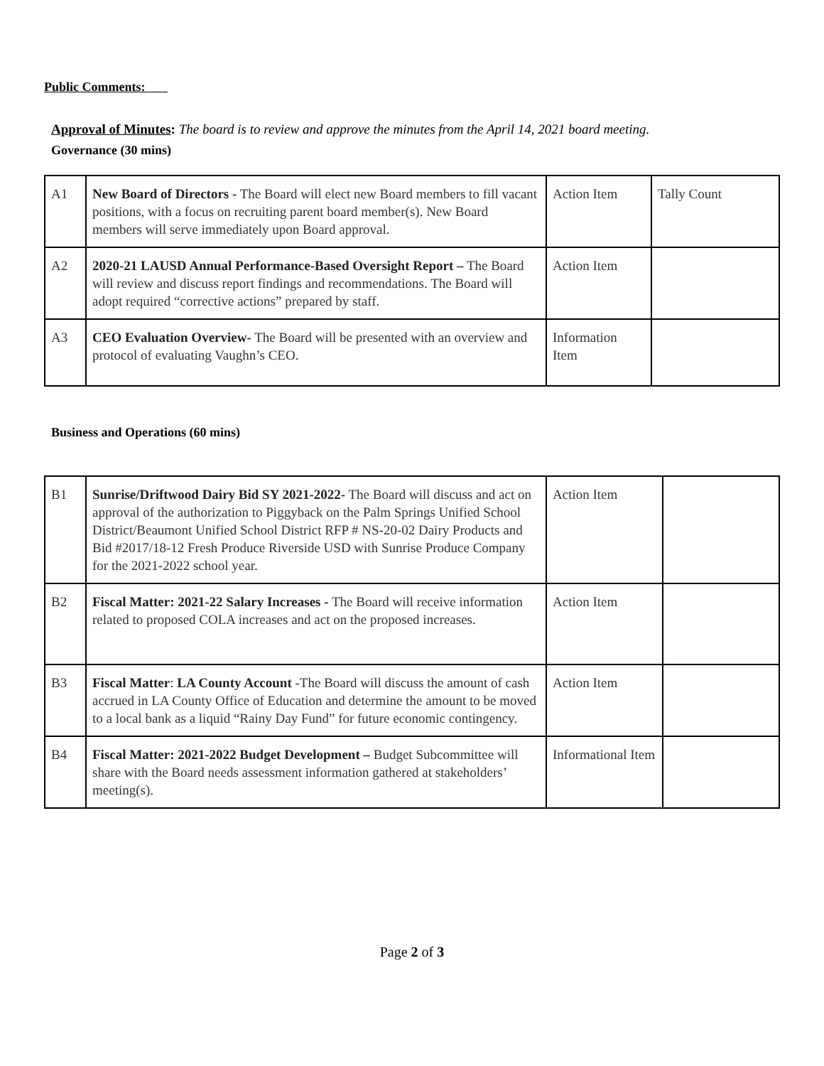Public Comments:
Approval of Minutes: The board is to review and approve the minutes from the April 14, 2021 board meeting.
Governance (30 mins)
| A1 | New Board of Directors - The Board will elect new Board members to fill vacant positions, with a focus on recruiting parent board member(s). New Board members will serve immediately upon Board approval. | Action Item | Tally Count |
| A2 | 2020-21 LAUSD Annual Performance-Based Oversight Report – The Board will review and discuss report findings and recommendations. The Board will adopt required “corrective actions” prepared by staff. | Action Item | |
| A3 | CEO Evaluation Overview- The Board will be presented with an overview and protocol of evaluating Vaughn’s CEO. | Information Item | |
Business and Operations (60 mins)
| B1 | Sunrise/Driftwood Dairy Bid SY 2021-2022- The Board will discuss and act on approval of the authorization to Piggyback on the Palm Springs Unified School District/Beaumont Unified School District RFP # NS-20-02 Dairy Products and Bid #2017/18-12 Fresh Produce Riverside USD with Sunrise Produce Company for the 2021-2022 school year. | Action Item | |
| B2 | Fiscal Matter: 2021-22 Salary Increases - The Board will receive information related to proposed COLA increases and act on the proposed increases. | Action Item | |
| B3 | Fiscal Matter : LA County Account -The Board will discuss the amount of cash accrued in LA County Office of Education and determine the amount to be moved to a local bank as a liquid “Rainy Day Fund” for future economic contingency. | Action Item | |
| B4 | Fiscal Matter: 2021-2022 Budget Development – Budget Subcommittee will share with the Board needs assessment information gathered at stakeholders’ meeting(s). | Informational Item | |
Page 2 of 3